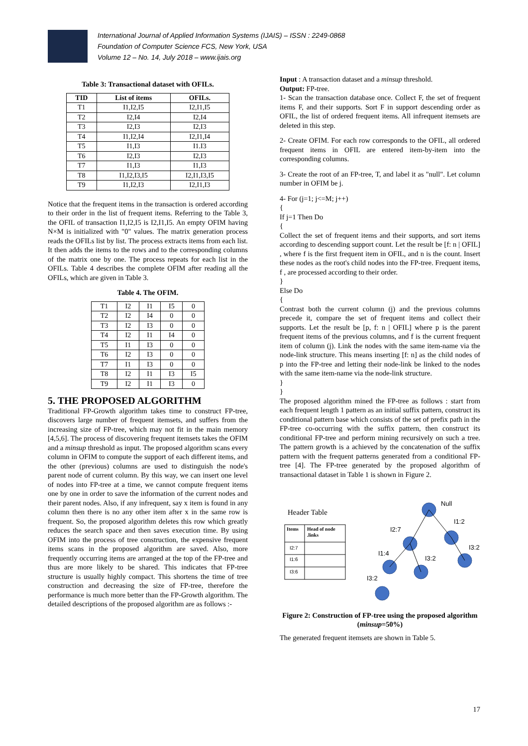International Journal of Applied Information Systems (IJAIS) – ISSN : 2249-0868
Foundation of Computer Science FCS, New York, USA
Volume 12 – No. 14, July 2018 – www.ijais.org
Table 3: Transactional dataset with OFILs.
| TID | List of items | OFILs. |
| --- | --- | --- |
| T1 | I1,I2,I5 | I2,I1,I5 |
| T2 | I2,I4 | I2,I4 |
| T3 | I2,I3 | I2,I3 |
| T4 | I1,I2,I4 | I2,I1,I4 |
| T5 | I1,I3 | I1.I3 |
| T6 | I2,I3 | I2,I3 |
| T7 | I1,I3 | I1,I3 |
| T8 | I1,I2,I3,I5 | I2,I1,I3,I5 |
| T9 | I1,I2,I3 | I2,I1,I3 |
Notice that the frequent items in the transaction is ordered according to their order in the list of frequent items. Referring to the Table 3, the OFIL of transaction I1,I2,I5 is I2,I1,I5. An empty OFIM having N×M is initialized with "0" values. The matrix generation process reads the OFILs list by list. The process extracts items from each list. It then adds the items to the rows and to the corresponding columns of the matrix one by one. The process repeats for each list in the OFILs. Table 4 describes the complete OFIM after reading all the OFILs, which are given in Table 3.
Table 4. The OFIM.
| T1 | I2 | I1 | I5 | 0 |
| T2 | I2 | I4 | 0 | 0 |
| T3 | I2 | I3 | 0 | 0 |
| T4 | I2 | I1 | I4 | 0 |
| T5 | I1 | I3 | 0 | 0 |
| T6 | I2 | I3 | 0 | 0 |
| T7 | I1 | I3 | 0 | 0 |
| T8 | I2 | I1 | I3 | I5 |
| T9 | I2 | I1 | I3 | 0 |
5. THE PROPOSED ALGORITHM
Traditional FP-Growth algorithm takes time to construct FP-tree, discovers large number of frequent itemsets, and suffers from the increasing size of FP-tree, which may not fit in the main memory [4,5,6]. The process of discovering frequent itemsets takes the OFIM and a minsup threshold as input. The proposed algorithm scans every column in OFIM to compute the support of each different items, and the other (previous) columns are used to distinguish the node's parent node of current column. By this way, we can insert one level of nodes into FP-tree at a time, we cannot compute frequent items one by one in order to save the information of the current nodes and their parent nodes. Also, if any infrequent, say x item is found in any column then there is no any other item after x in the same row is frequent. So, the proposed algorithm deletes this row which greatly reduces the search space and then saves execution time. By using OFIM into the process of tree construction, the expensive frequent items scans in the proposed algorithm are saved. Also, more frequently occurring items are arranged at the top of the FP-tree and thus are more likely to be shared. This indicates that FP-tree structure is usually highly compact. This shortens the time of tree construction and decreasing the size of FP-tree, therefore the performance is much more better than the FP-Growth algorithm. The detailed descriptions of the proposed algorithm are as follows :-
Input : A transaction dataset and a minsup threshold.
Output: FP-tree.
1- Scan the transaction database once. Collect F, the set of frequent items F, and their supports. Sort F in support descending order as OFIL, the list of ordered frequent items. All infrequent itemsets are deleted in this step.
2- Create OFIM. For each row corresponds to the OFIL, all ordered frequent items in OFIL are entered item-by-item into the corresponding columns.
3- Create the root of an FP-tree, T, and label it as "null". Let column number in OFIM be j.
4- For (j=1; j<=M; j++)
{
If j=1 Then Do
{
Collect the set of frequent items and their supports, and sort items according to descending support count. Let the result be [f: n | OFIL] , where f is the first frequent item in OFIL, and n is the count. Insert these nodes as the root's child nodes into the FP-tree. Frequent items, f , are processed according to their order.
}
Else Do
{
Contrast both the current column (j) and the previous columns precede it, compare the set of frequent items and collect their supports. Let the result be [p, f: n | OFIL] where p is the parent frequent items of the previous columns, and f is the current frequent item of column (j). Link the nodes with the same item-name via the node-link structure. This means inserting [f: n] as the child nodes of p into the FP-tree and letting their node-link be linked to the nodes with the same item-name via the node-link structure.
}
}
The proposed algorithm mined the FP-tree as follows : start from each frequent length 1 pattern as an initial suffix pattern, construct its conditional pattern base which consists of the set of prefix path in the FP-tree co-occurring with the suffix pattern, then construct its conditional FP-tree and perform mining recursively on such a tree. The pattern growth is a achieved by the concatenation of the suffix pattern with the frequent patterns generated from a conditional FP-tree [4]. The FP-tree generated by the proposed algorithm of transactional dataset in Table 1 is shown in Figure 2.
Header Table
Items
Head of node
.links
I2:7
I1:6
I3:6
Null
I1:2
I2:7
I3:2
I1:4
I3:2
I3:2
Figure 2: Construction of FP-tree using the proposed algorithm (minsup=50%)
The generated frequent itemsets are shown in Table 5.
17